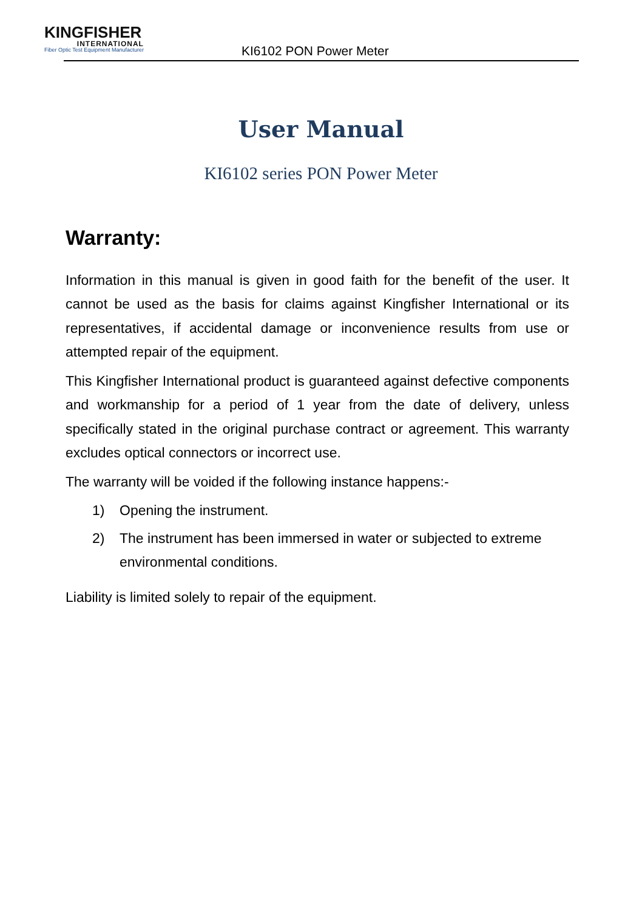KINGFISHER
INTERNATIONAL
Fiber Optic Test Equipment Manufacturer
KI6102 PON Power Meter
User Manual
KI6102 series PON Power Meter
Warranty:
Information in this manual is given in good faith for the benefit of the user. It cannot be used as the basis for claims against Kingfisher International or its representatives, if accidental damage or inconvenience results from use or attempted repair of the equipment.
This Kingfisher International product is guaranteed against defective components and workmanship for a period of 1 year from the date of delivery, unless specifically stated in the original purchase contract or agreement. This warranty excludes optical connectors or incorrect use.
The warranty will be voided if the following instance happens:-
1) Opening the instrument.
2) The instrument has been immersed in water or subjected to extreme environmental conditions.
Liability is limited solely to repair of the equipment.